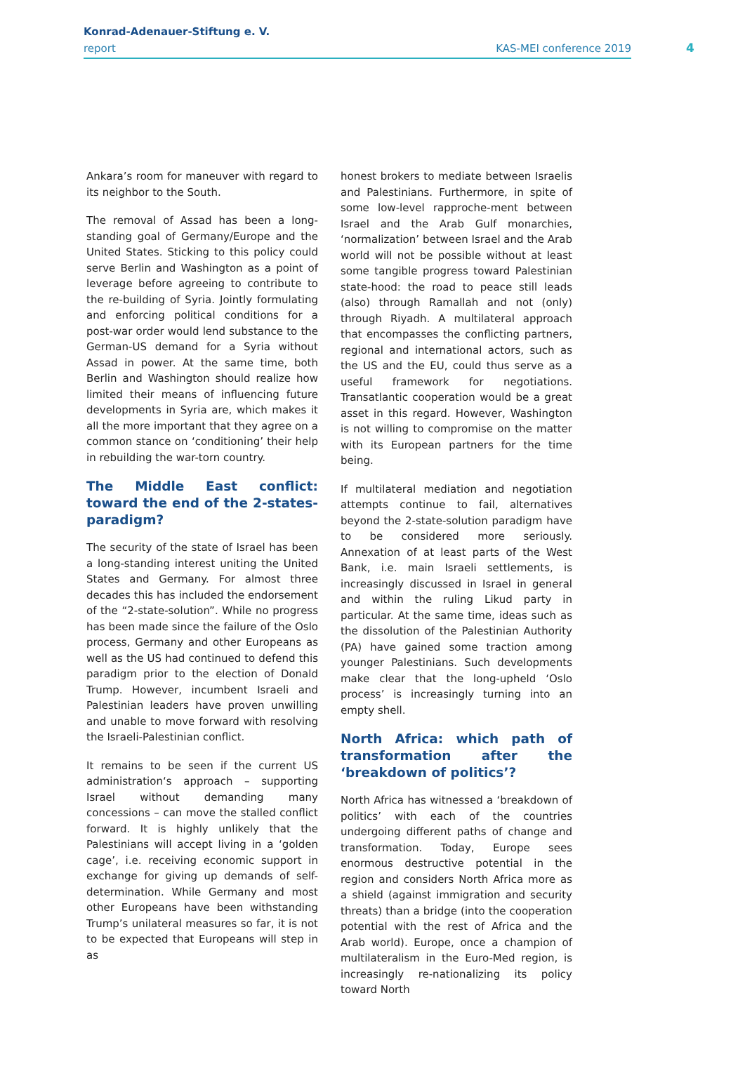Konrad-Adenauer-Stiftung e. V.
report KAS-MEI conference 2019
4
Ankara’s room for maneuver with regard to its neighbor to the South.
The removal of Assad has been a long-standing goal of Germany/Europe and the United States. Sticking to this policy could serve Berlin and Washington as a point of leverage before agreeing to contribute to the re-building of Syria. Jointly formulating and enforcing political conditions for a post-war order would lend substance to the German-US demand for a Syria without Assad in power. At the same time, both Berlin and Washington should realize how limited their means of influencing future developments in Syria are, which makes it all the more important that they agree on a common stance on ‘conditioning’ their help in rebuilding the war-torn country.
The Middle East conflict: toward the end of the 2-states-paradigm?
The security of the state of Israel has been a long-standing interest uniting the United States and Germany. For almost three decades this has included the endorsement of the “2-state-solution”. While no progress has been made since the failure of the Oslo process, Germany and other Europeans as well as the US had continued to defend this paradigm prior to the election of Donald Trump. However, incumbent Israeli and Palestinian leaders have proven unwilling and unable to move forward with resolving the Israeli-Palestinian conflict.
It remains to be seen if the current US administration‘s approach – supporting Israel without demanding many concessions – can move the stalled conflict forward. It is highly unlikely that the Palestinians will accept living in a ‘golden cage’, i.e. receiving economic support in exchange for giving up demands of self-determination. While Germany and most other Europeans have been withstanding Trump’s unilateral measures so far, it is not to be expected that Europeans will step in as
honest brokers to mediate between Israelis and Palestinians. Furthermore, in spite of some low-level rapproche-ment between Israel and the Arab Gulf monarchies, ‘normalization’ between Israel and the Arab world will not be possible without at least some tangible progress toward Palestinian state-hood: the road to peace still leads (also) through Ramallah and not (only) through Riyadh. A multilateral approach that encompasses the conflicting partners, regional and international actors, such as the US and the EU, could thus serve as a useful framework for negotiations. Transatlantic cooperation would be a great asset in this regard. However, Washington is not willing to compromise on the matter with its European partners for the time being.
If multilateral mediation and negotiation attempts continue to fail, alternatives beyond the 2-state-solution paradigm have to be considered more seriously. Annexation of at least parts of the West Bank, i.e. main Israeli settlements, is increasingly discussed in Israel in general and within the ruling Likud party in particular. At the same time, ideas such as the dissolution of the Palestinian Authority (PA) have gained some traction among younger Palestinians. Such developments make clear that the long-upheld ‘Oslo process’ is increasingly turning into an empty shell.
North Africa: which path of transformation after the ‘breakdown of politics’?
North Africa has witnessed a ‘breakdown of politics’ with each of the countries undergoing different paths of change and transformation. Today, Europe sees enormous destructive potential in the region and considers North Africa more as a shield (against immigration and security threats) than a bridge (into the cooperation potential with the rest of Africa and the Arab world). Europe, once a champion of multilateralism in the Euro-Med region, is increasingly re-nationalizing its policy toward North